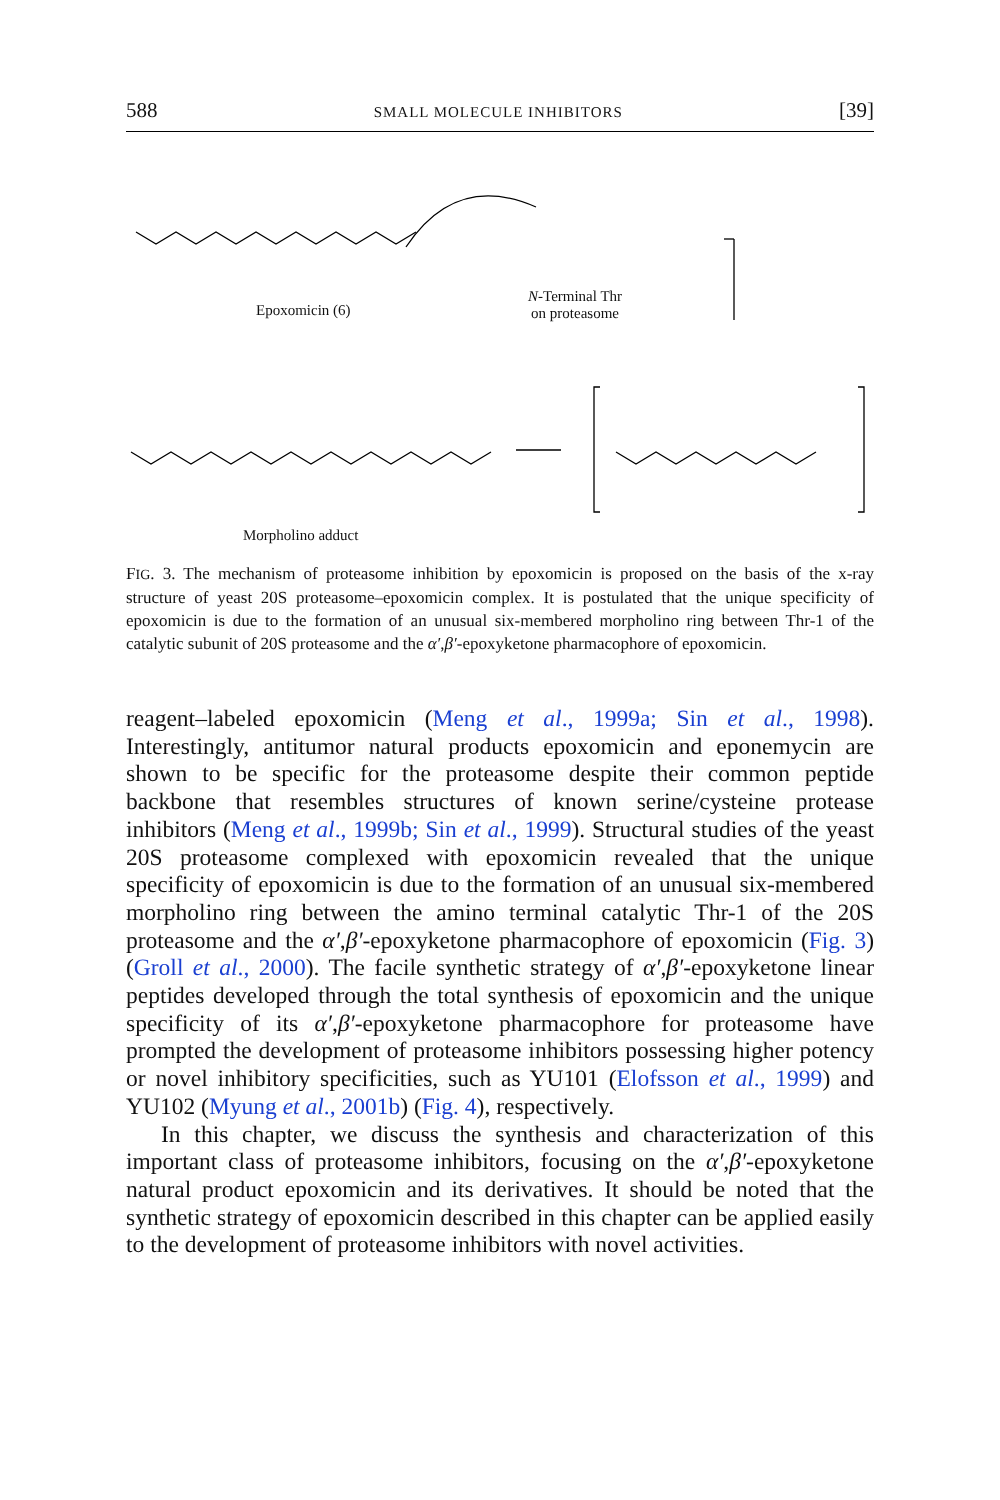588 SMALL MOLECULE INHIBITORS [39]
Epoxomicin (6)
N-Terminal Thr
on proteasome
Morpholino adduct
FIG. 3. The mechanism of proteasome inhibition by epoxomicin is proposed on the basis of the x-ray structure of yeast 20S proteasome–epoxomicin complex. It is postulated that the unique specificity of epoxomicin is due to the formation of an unusual six-membered morpholino ring between Thr-1 of the catalytic subunit of 20S proteasome and the α′,β′-epoxyketone pharmacophore of epoxomicin.
reagent–labeled epoxomicin (Meng et al., 1999a; Sin et al., 1998). Interestingly, antitumor natural products epoxomicin and eponemycin are shown to be specific for the proteasome despite their common peptide backbone that resembles structures of known serine/cysteine protease inhibitors (Meng et al., 1999b; Sin et al., 1999). Structural studies of the yeast 20S proteasome complexed with epoxomicin revealed that the unique specificity of epoxomicin is due to the formation of an unusual six-membered morpholino ring between the amino terminal catalytic Thr-1 of the 20S proteasome and the α′,β′-epoxyketone pharmacophore of epoxomicin (Fig. 3) (Groll et al., 2000). The facile synthetic strategy of α′,β′-epoxyketone linear peptides developed through the total synthesis of epoxomicin and the unique specificity of its α′,β′-epoxyketone pharmacophore for proteasome have prompted the development of proteasome inhibitors possessing higher potency or novel inhibitory specificities, such as YU101 (Elofsson et al., 1999) and YU102 (Myung et al., 2001b) (Fig. 4), respectively.
In this chapter, we discuss the synthesis and characterization of this important class of proteasome inhibitors, focusing on the α′,β′-epoxyketone natural product epoxomicin and its derivatives. It should be noted that the synthetic strategy of epoxomicin described in this chapter can be applied easily to the development of proteasome inhibitors with novel activities.